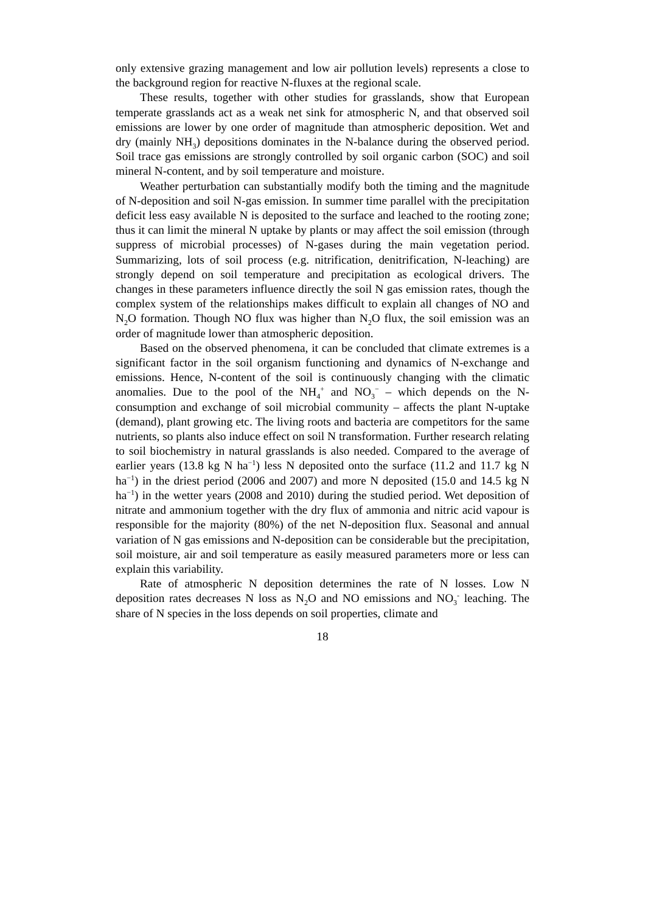only extensive grazing management and low air pollution levels) represents a close to the background region for reactive N-fluxes at the regional scale.
These results, together with other studies for grasslands, show that European temperate grasslands act as a weak net sink for atmospheric N, and that observed soil emissions are lower by one order of magnitude than atmospheric deposition. Wet and dry (mainly NH<sub>3</sub>) depositions dominates in the N-balance during the observed period. Soil trace gas emissions are strongly controlled by soil organic carbon (SOC) and soil mineral N-content, and by soil temperature and moisture.
Weather perturbation can substantially modify both the timing and the magnitude of N-deposition and soil N-gas emission. In summer time parallel with the precipitation deficit less easy available N is deposited to the surface and leached to the rooting zone; thus it can limit the mineral N uptake by plants or may affect the soil emission (through suppress of microbial processes) of N-gases during the main vegetation period. Summarizing, lots of soil process (e.g. nitrification, denitrification, N-leaching) are strongly depend on soil temperature and precipitation as ecological drivers. The changes in these parameters influence directly the soil N gas emission rates, though the complex system of the relationships makes difficult to explain all changes of NO and N<sub>2</sub>O formation. Though NO flux was higher than N<sub>2</sub>O flux, the soil emission was an order of magnitude lower than atmospheric deposition.
Based on the observed phenomena, it can be concluded that climate extremes is a significant factor in the soil organism functioning and dynamics of N-exchange and emissions. Hence, N-content of the soil is continuously changing with the climatic anomalies. Due to the pool of the NH<sub>4</sub><sup>+</sup> and NO<sub>3</sub><sup>−</sup> – which depends on the N-consumption and exchange of soil microbial community – affects the plant N-uptake (demand), plant growing etc. The living roots and bacteria are competitors for the same nutrients, so plants also induce effect on soil N transformation. Further research relating to soil biochemistry in natural grasslands is also needed. Compared to the average of earlier years (13.8 kg N ha<sup>−1</sup>) less N deposited onto the surface (11.2 and 11.7 kg N ha<sup>−1</sup>) in the driest period (2006 and 2007) and more N deposited (15.0 and 14.5 kg N ha<sup>−1</sup>) in the wetter years (2008 and 2010) during the studied period. Wet deposition of nitrate and ammonium together with the dry flux of ammonia and nitric acid vapour is responsible for the majority (80%) of the net N-deposition flux. Seasonal and annual variation of N gas emissions and N-deposition can be considerable but the precipitation, soil moisture, air and soil temperature as easily measured parameters more or less can explain this variability.
Rate of atmospheric N deposition determines the rate of N losses. Low N deposition rates decreases N loss as N<sub>2</sub>O and NO emissions and NO<sub>3</sub><sup>-</sup> leaching. The share of N species in the loss depends on soil properties, climate and
18